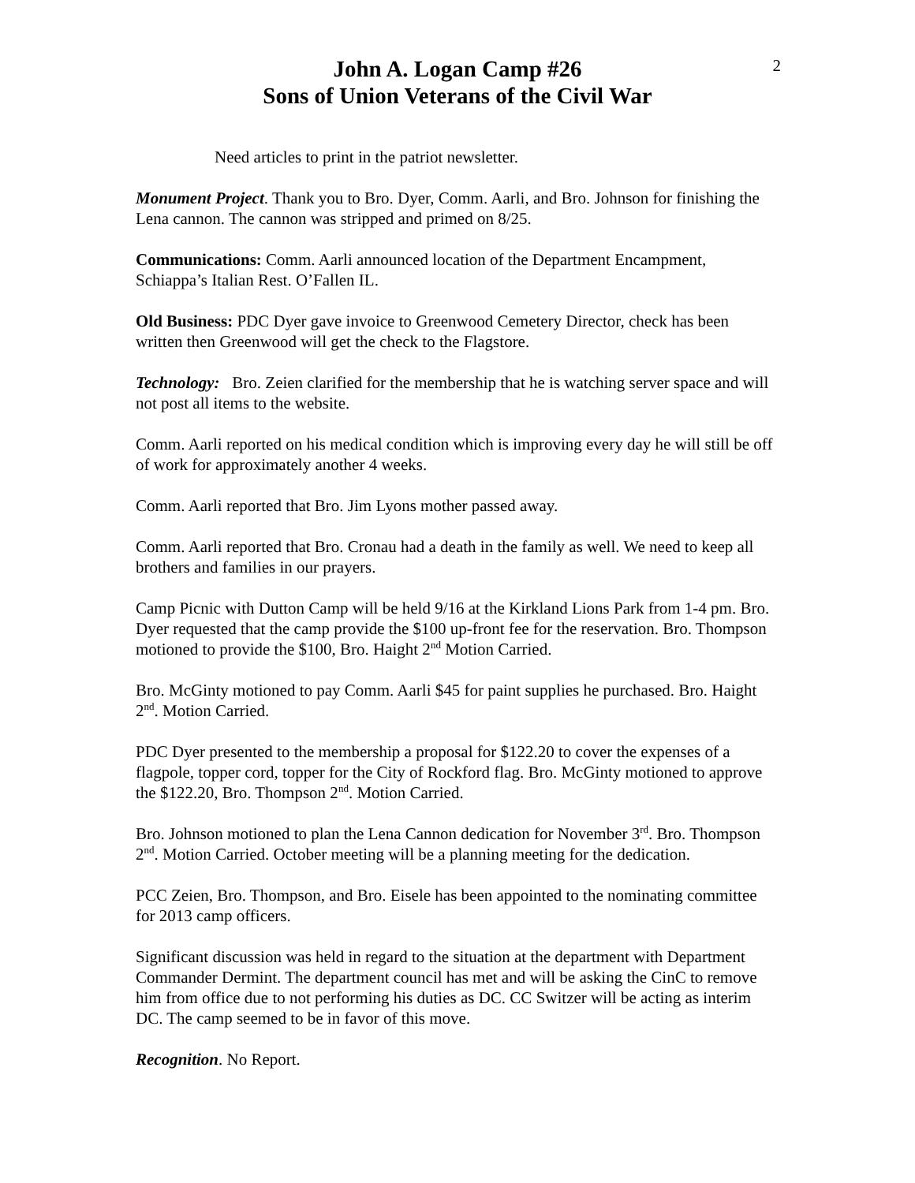John A. Logan Camp #26
Sons of Union Veterans of the Civil War
2
Need articles to print in the patriot newsletter.
Monument Project. Thank you to Bro. Dyer, Comm. Aarli, and Bro. Johnson for finishing the Lena cannon. The cannon was stripped and primed on 8/25.
Communications: Comm. Aarli announced location of the Department Encampment, Schiappa’s Italian Rest. O’Fallen IL.
Old Business: PDC Dyer gave invoice to Greenwood Cemetery Director, check has been written then Greenwood will get the check to the Flagstore.
Technology: Bro. Zeien clarified for the membership that he is watching server space and will not post all items to the website.
Comm. Aarli reported on his medical condition which is improving every day he will still be off of work for approximately another 4 weeks.
Comm. Aarli reported that Bro. Jim Lyons mother passed away.
Comm. Aarli reported that Bro. Cronau had a death in the family as well. We need to keep all brothers and families in our prayers.
Camp Picnic with Dutton Camp will be held 9/16 at the Kirkland Lions Park from 1-4 pm. Bro. Dyer requested that the camp provide the $100 up-front fee for the reservation. Bro. Thompson motioned to provide the $100, Bro. Haight 2<sup>nd</sup> Motion Carried.
Bro. McGinty motioned to pay Comm. Aarli $45 for paint supplies he purchased. Bro. Haight 2<sup>nd</sup>. Motion Carried.
PDC Dyer presented to the membership a proposal for $122.20 to cover the expenses of a flagpole, topper cord, topper for the City of Rockford flag. Bro. McGinty motioned to approve the $122.20, Bro. Thompson 2<sup>nd</sup>. Motion Carried.
Bro. Johnson motioned to plan the Lena Cannon dedication for November 3<sup>rd</sup>. Bro. Thompson 2<sup>nd</sup>. Motion Carried. October meeting will be a planning meeting for the dedication.
PCC Zeien, Bro. Thompson, and Bro. Eisele has been appointed to the nominating committee for 2013 camp officers.
Significant discussion was held in regard to the situation at the department with Department Commander Dermint. The department council has met and will be asking the CinC to remove him from office due to not performing his duties as DC. CC Switzer will be acting as interim DC. The camp seemed to be in favor of this move.
Recognition. No Report.